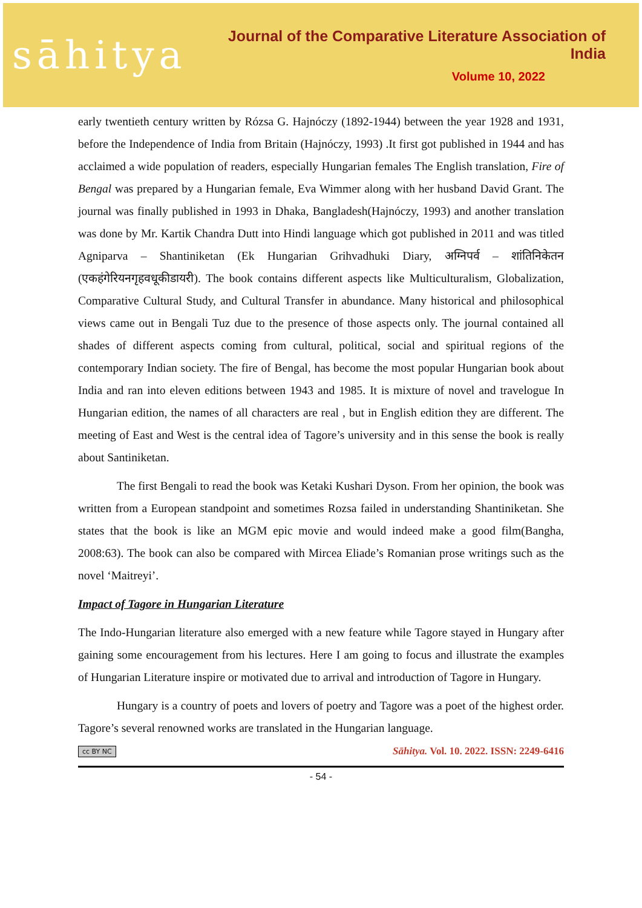sāhitya
Journal of the Comparative Literature Association of India
Volume 10, 2022
early twentieth century written by Rózsa G. Hajnóczy (1892-1944) between the year 1928 and 1931, before the Independence of India from Britain (Hajnóczy, 1993) .It first got published in 1944 and has acclaimed a wide population of readers, especially Hungarian females The English translation, Fire of Bengal was prepared by a Hungarian female, Eva Wimmer along with her husband David Grant. The journal was finally published in 1993 in Dhaka, Bangladesh(Hajnóczy, 1993) and another translation was done by Mr. Kartik Chandra Dutt into Hindi language which got published in 2011 and was titled Agniparva – Shantiniketan (Ek Hungarian Grihvadhuki Diary, अग्निपर्व – शांतिनिकेतन (एकहंगेरियनगृहवधूकीडायरी). The book contains different aspects like Multiculturalism, Globalization, Comparative Cultural Study, and Cultural Transfer in abundance. Many historical and philosophical views came out in Bengali Tuz due to the presence of those aspects only. The journal contained all shades of different aspects coming from cultural, political, social and spiritual regions of the contemporary Indian society. The fire of Bengal, has become the most popular Hungarian book about India and ran into eleven editions between 1943 and 1985. It is mixture of novel and travelogue In Hungarian edition, the names of all characters are real , but in English edition they are different. The meeting of East and West is the central idea of Tagore’s university and in this sense the book is really about Santiniketan.
The first Bengali to read the book was Ketaki Kushari Dyson. From her opinion, the book was written from a European standpoint and sometimes Rozsa failed in understanding Shantiniketan. She states that the book is like an MGM epic movie and would indeed make a good film(Bangha, 2008:63). The book can also be compared with Mircea Eliade’s Romanian prose writings such as the novel ‘Maitreyi’.
Impact of Tagore in Hungarian Literature
The Indo-Hungarian literature also emerged with a new feature while Tagore stayed in Hungary after gaining some encouragement from his lectures. Here I am going to focus and illustrate the examples of Hungarian Literature inspire or motivated due to arrival and introduction of Tagore in Hungary.
Hungary is a country of poets and lovers of poetry and Tagore was a poet of the highest order. Tagore’s several renowned works are translated in the Hungarian language.
cc BY NC Sāhitya. Vol. 10. 2022. ISSN: 2249-6416
- 54 -